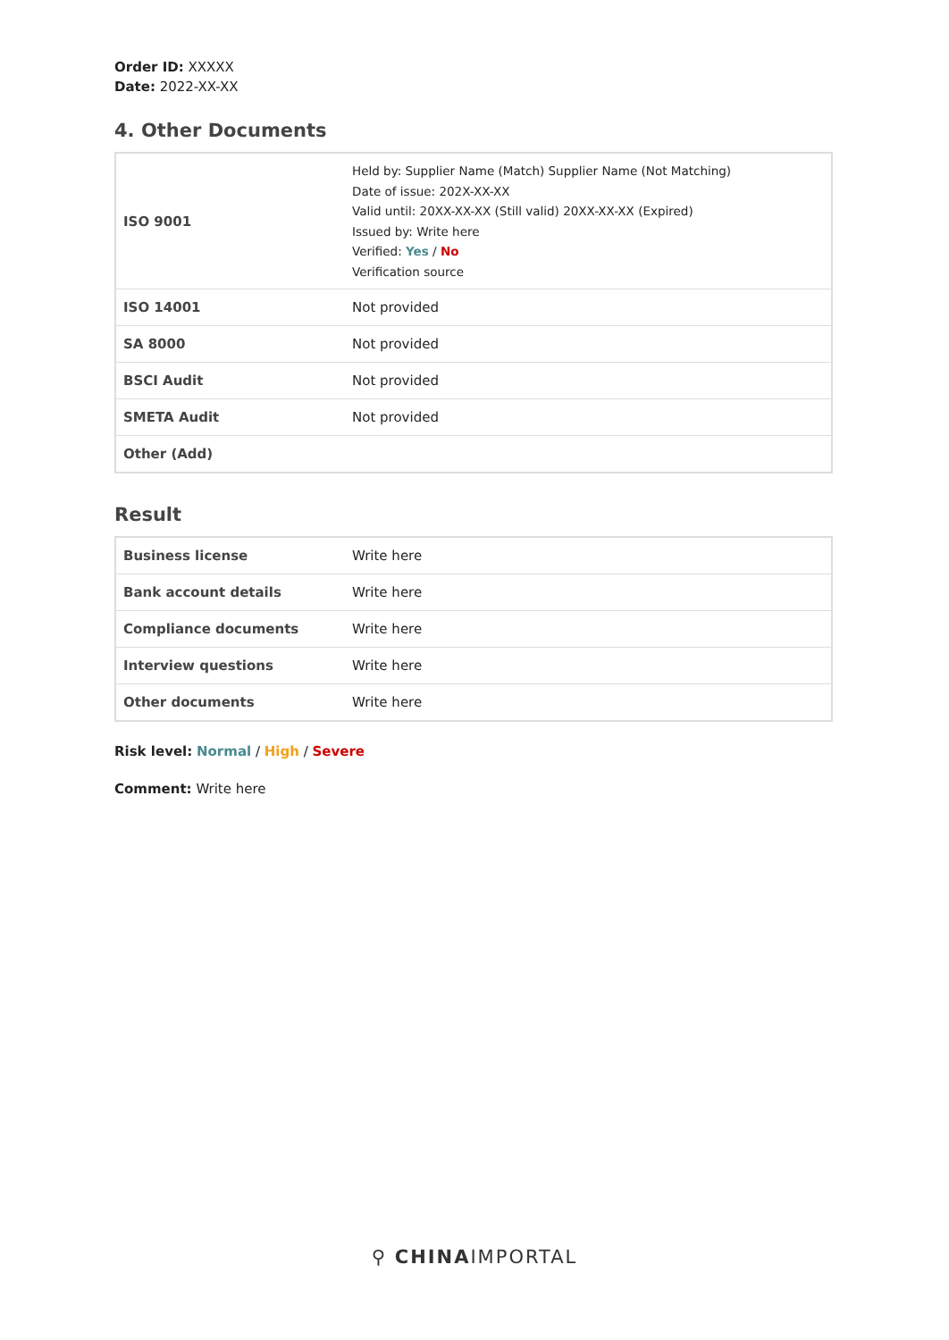Order ID: XXXXX
Date: 2022-XX-XX
4. Other Documents
| ISO 9001 | Held by: Supplier Name (Match) Supplier Name (Not Matching) Date of issue: 202X-XX-XX Valid until: 20XX-XX-XX (Still valid) 20XX-XX-XX (Expired) Issued by: Write here Verified: Yes / No Verification source |
| ISO 14001 | Not provided |
| SA 8000 | Not provided |
| BSCI Audit | Not provided |
| SMETA Audit | Not provided |
| Other (Add) | |
Result
| Business license | Write here |
| Bank account details | Write here |
| Compliance documents | Write here |
| Interview questions | Write here |
| Other documents | Write here |
Risk level: Normal / High / Severe
Comment: Write here
⚲ CHINAIMPORTAL